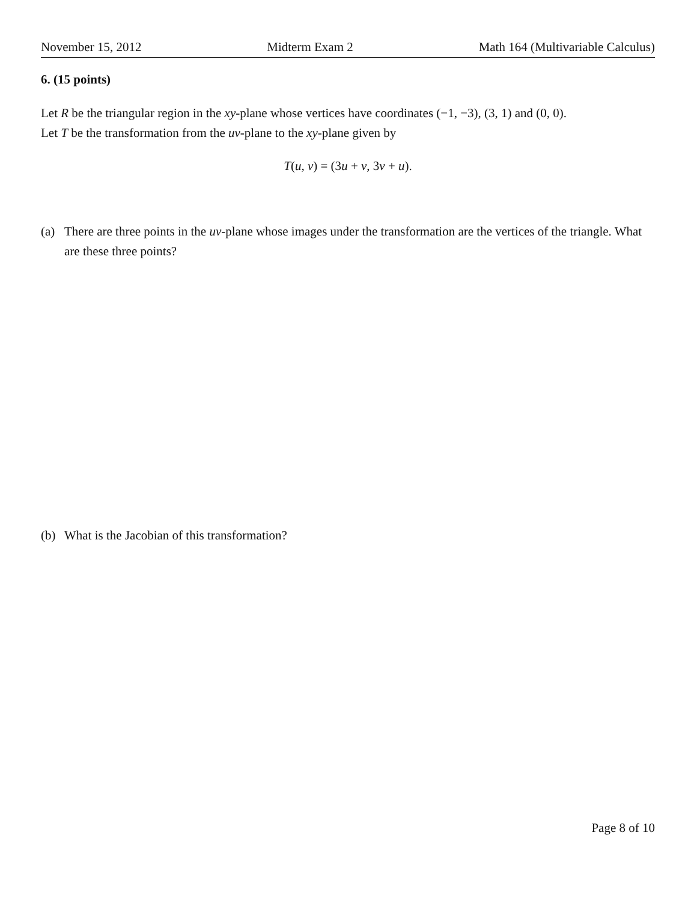November 15, 2012 Midterm Exam 2 Math 164 (Multivariable Calculus)
6. (15 points)
Let R be the triangular region in the xy-plane whose vertices have coordinates (−1, −3), (3, 1) and (0, 0).
Let T be the transformation from the uv-plane to the xy-plane given by
T(u, v) = (3u + v, 3v + u).
(a) There are three points in the uv-plane whose images under the transformation are the vertices of the triangle. What are these three points?
(b) What is the Jacobian of this transformation?
Page 8 of 10